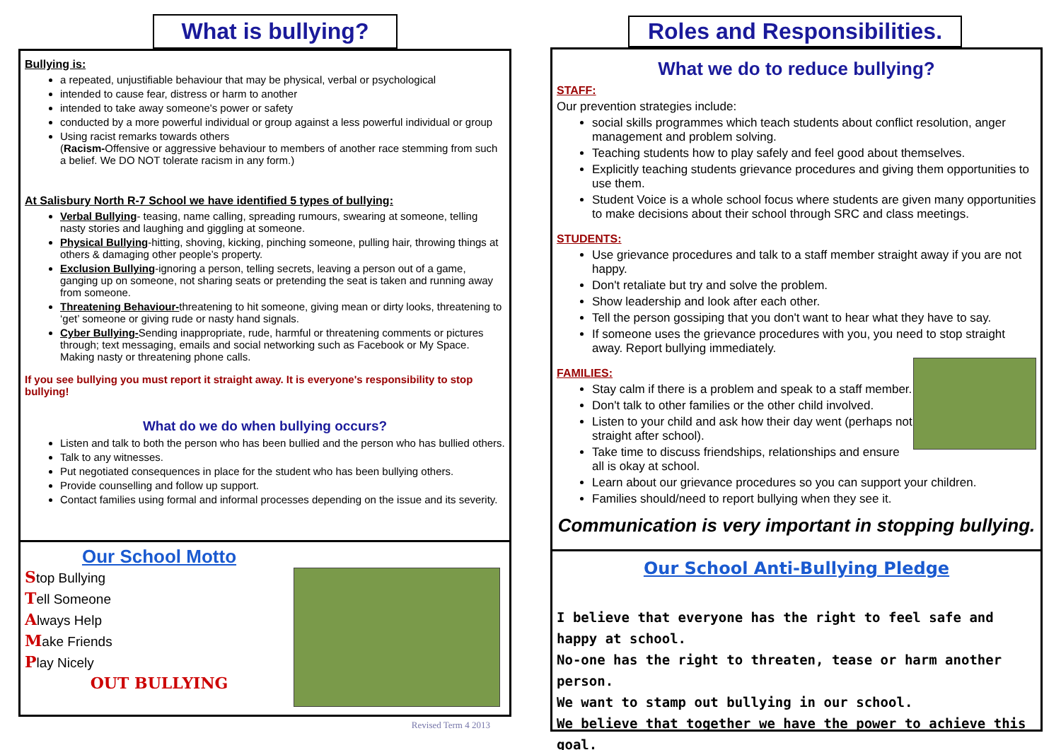What is bullying?
Bullying is:
a repeated, unjustifiable behaviour that may be physical, verbal or psychological
intended to cause fear, distress or harm to another
intended to take away someone's power or safety
conducted by a more powerful individual or group against a less powerful individual or group
Using racist remarks towards others
(Racism-Offensive or aggressive behaviour to members of another race stemming from such a belief. We DO NOT tolerate racism in any form.)
At Salisbury North R-7 School we have identified 5 types of bullying:
Verbal Bullying- teasing, name calling, spreading rumours, swearing at someone, telling nasty stories and laughing and giggling at someone.
Physical Bullying-hitting, shoving, kicking, pinching someone, pulling hair, throwing things at others & damaging other people’s property.
Exclusion Bullying-ignoring a person, telling secrets, leaving a person out of a game, ganging up on someone, not sharing seats or pretending the seat is taken and running away from someone.
Threatening Behaviour-threatening to hit someone, giving mean or dirty looks, threatening to ‘get’ someone or giving rude or nasty hand signals.
Cyber Bullying-Sending inappropriate, rude, harmful or threatening comments or pictures through; text messaging, emails and social networking such as Facebook or My Space. Making nasty or threatening phone calls.
If you see bullying you must report it straight away. It is everyone's responsibility to stop bullying!
What do we do when bullying occurs?
Listen and talk to both the person who has been bullied and the person who has bullied others.
Talk to any witnesses.
Put negotiated consequences in place for the student who has been bullying others.
Provide counselling and follow up support.
Contact families using formal and informal processes depending on the issue and its severity.
Our School Motto
Stop Bullying
Tell Someone
Always Help
Make Friends
Play Nicely
OUT BULLYING
Revised Term 4 2013
Roles and Responsibilities.
What we do to reduce bullying?
STAFF:
Our prevention strategies include:
social skills programmes which teach students about conflict resolution, anger management and problem solving.
Teaching students how to play safely and feel good about themselves.
Explicitly teaching students grievance procedures and giving them opportunities to use them.
Student Voice is a whole school focus where students are given many opportunities to make decisions about their school through SRC and class meetings.
STUDENTS:
Use grievance procedures and talk to a staff member straight away if you are not happy.
Don't retaliate but try and solve the problem.
Show leadership and look after each other.
Tell the person gossiping that you don't want to hear what they have to say.
If someone uses the grievance procedures with you, you need to stop straight away. Report bullying immediately.
FAMILIES:
Stay calm if there is a problem and speak to a staff member.
Don't talk to other families or the other child involved.
Listen to your child and ask how their day went (perhaps not straight after school).
Take time to discuss friendships, relationships and ensure all is okay at school.
Learn about our grievance procedures so you can support your children.
Families should/need to report bullying when they see it.
Communication is very important in stopping bullying.
Our School Anti-Bullying Pledge
I believe that everyone has the right to feel safe and happy at school.
No-one has the right to threaten, tease or harm another person.
We want to stamp out bullying in our school.
We believe that together we have the power to achieve this goal.